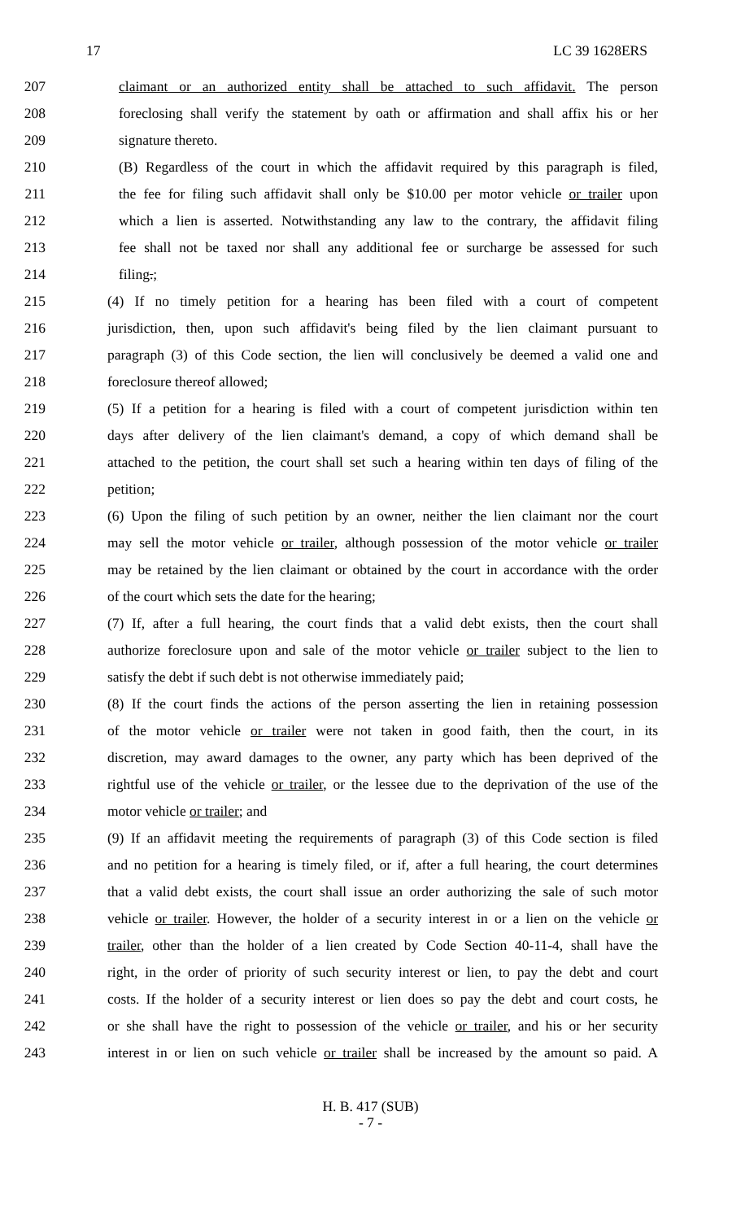17 LC 39 1628ERS
207 claimant or an authorized entity shall be attached to such affidavit. The person
208 foreclosing shall verify the statement by oath or affirmation and shall affix his or her
209 signature thereto.
210 (B) Regardless of the court in which the affidavit required by this paragraph is filed,
211 the fee for filing such affidavit shall only be $10.00 per motor vehicle or trailer upon
212 which a lien is asserted. Notwithstanding any law to the contrary, the affidavit filing
213 fee shall not be taxed nor shall any additional fee or surcharge be assessed for such
214 filing.;
215 (4) If no timely petition for a hearing has been filed with a court of competent
216 jurisdiction, then, upon such affidavit's being filed by the lien claimant pursuant to
217 paragraph (3) of this Code section, the lien will conclusively be deemed a valid one and
218 foreclosure thereof allowed;
219 (5) If a petition for a hearing is filed with a court of competent jurisdiction within ten
220 days after delivery of the lien claimant's demand, a copy of which demand shall be
221 attached to the petition, the court shall set such a hearing within ten days of filing of the
222 petition;
223 (6) Upon the filing of such petition by an owner, neither the lien claimant nor the court
224 may sell the motor vehicle or trailer, although possession of the motor vehicle or trailer
225 may be retained by the lien claimant or obtained by the court in accordance with the order
226 of the court which sets the date for the hearing;
227 (7) If, after a full hearing, the court finds that a valid debt exists, then the court shall
228 authorize foreclosure upon and sale of the motor vehicle or trailer subject to the lien to
229 satisfy the debt if such debt is not otherwise immediately paid;
230 (8) If the court finds the actions of the person asserting the lien in retaining possession
231 of the motor vehicle or trailer were not taken in good faith, then the court, in its
232 discretion, may award damages to the owner, any party which has been deprived of the
233 rightful use of the vehicle or trailer, or the lessee due to the deprivation of the use of the
234 motor vehicle or trailer; and
235 (9) If an affidavit meeting the requirements of paragraph (3) of this Code section is filed
236 and no petition for a hearing is timely filed, or if, after a full hearing, the court determines
237 that a valid debt exists, the court shall issue an order authorizing the sale of such motor
238 vehicle or trailer. However, the holder of a security interest in or a lien on the vehicle or
239 trailer, other than the holder of a lien created by Code Section 40-11-4, shall have the
240 right, in the order of priority of such security interest or lien, to pay the debt and court
241 costs. If the holder of a security interest or lien does so pay the debt and court costs, he
242 or she shall have the right to possession of the vehicle or trailer, and his or her security
243 interest in or lien on such vehicle or trailer shall be increased by the amount so paid. A
H. B. 417 (SUB)
- 7 -